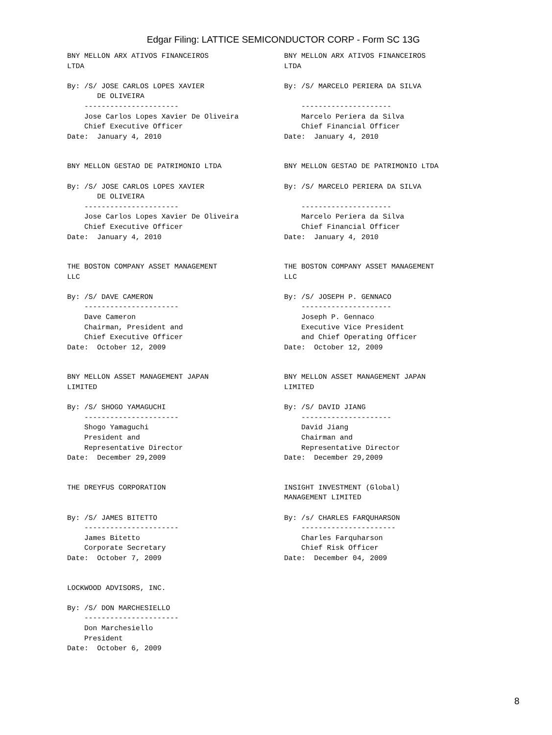Edgar Filing: LATTICE SEMICONDUCTOR CORP - Form SC 13G
BNY MELLON ARX ATIVOS FINANCEIROS
LTDA

By: /S/ JOSE CARLOS LOPES XAVIER
       DE OLIVEIRA
    ----------------------
    Jose Carlos Lopes Xavier De Oliveira
    Chief Executive Officer
Date:  January 4, 2010
BNY MELLON ARX ATIVOS FINANCEIROS
LTDA

By: /S/ MARCELO PERIERA DA SILVA

    ---------------------
    Marcelo Periera da Silva
    Chief Financial Officer
Date:  January 4, 2010
BNY MELLON GESTAO DE PATRIMONIO LTDA

By: /S/ JOSE CARLOS LOPES XAVIER
       DE OLIVEIRA
    ----------------------
    Jose Carlos Lopes Xavier De Oliveira
    Chief Executive Officer
Date:  January 4, 2010
BNY MELLON GESTAO DE PATRIMONIO LTDA

By: /S/ MARCELO PERIERA DA SILVA

    ---------------------
    Marcelo Periera da Silva
    Chief Financial Officer
Date:  January 4, 2010
THE BOSTON COMPANY ASSET MANAGEMENT
LLC

By: /S/ DAVE CAMERON
    ----------------------
    Dave Cameron
    Chairman, President and
    Chief Executive Officer
Date:  October 12, 2009
THE BOSTON COMPANY ASSET MANAGEMENT
LLC

By: /S/ JOSEPH P. GENNACO
    ---------------------
    Joseph P. Gennaco
    Executive Vice President
    and Chief Operating Officer
Date:  October 12, 2009
BNY MELLON ASSET MANAGEMENT JAPAN
LIMITED

By: /S/ SHOGO YAMAGUCHI
    ----------------------
    Shogo Yamaguchi
    President and
    Representative Director
Date:  December 29,2009
BNY MELLON ASSET MANAGEMENT JAPAN
LIMITED

By: /S/ DAVID JIANG
    ---------------------
    David Jiang
    Chairman and
    Representative Director
Date:  December 29,2009
THE DREYFUS CORPORATION


By: /S/ JAMES BITETTO
    ----------------------
    James Bitetto
    Corporate Secretary
Date:  October 7, 2009
INSIGHT INVESTMENT (Global)
MANAGEMENT LIMITED

By: /s/ CHARLES FARQUHARSON
    ----------------------
    Charles Farquharson
    Chief Risk Officer
Date:  December 04, 2009
LOCKWOOD ADVISORS, INC.

By: /S/ DON MARCHESIELLO
    ----------------------
    Don Marchesiello
    President
Date:  October 6, 2009
8